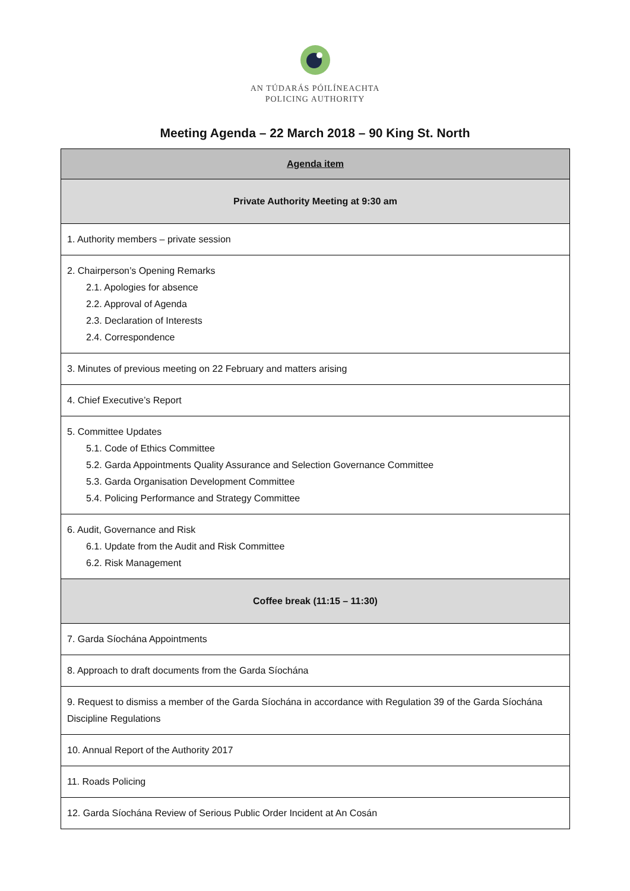AN TÚDARÁS PÓILÍNEACHTA
POLICING AUTHORITY
Meeting Agenda – 22 March 2018 – 90 King St. North
| Agenda item |
| --- |
| Private Authority Meeting at 9:30 am |
| 1. Authority members – private session |
| 2. Chairperson’s Opening Remarks 2.1. Apologies for absence 2.2. Approval of Agenda 2.3. Declaration of Interests 2.4. Correspondence |
| 3. Minutes of previous meeting on 22 February and matters arising |
| 4. Chief Executive’s Report |
| 5. Committee Updates 5.1. Code of Ethics Committee 5.2. Garda Appointments Quality Assurance and Selection Governance Committee 5.3. Garda Organisation Development Committee 5.4. Policing Performance and Strategy Committee |
| 6. Audit, Governance and Risk 6.1. Update from the Audit and Risk Committee 6.2. Risk Management |
| Coffee break (11:15 – 11:30) |
| 7. Garda Síochána Appointments |
| 8. Approach to draft documents from the Garda Síochána |
| 9. Request to dismiss a member of the Garda Síochána in accordance with Regulation 39 of the Garda Síochána Discipline Regulations |
| 10. Annual Report of the Authority 2017 |
| 11. Roads Policing |
| 12. Garda Síochána Review of Serious Public Order Incident at An Cosán |